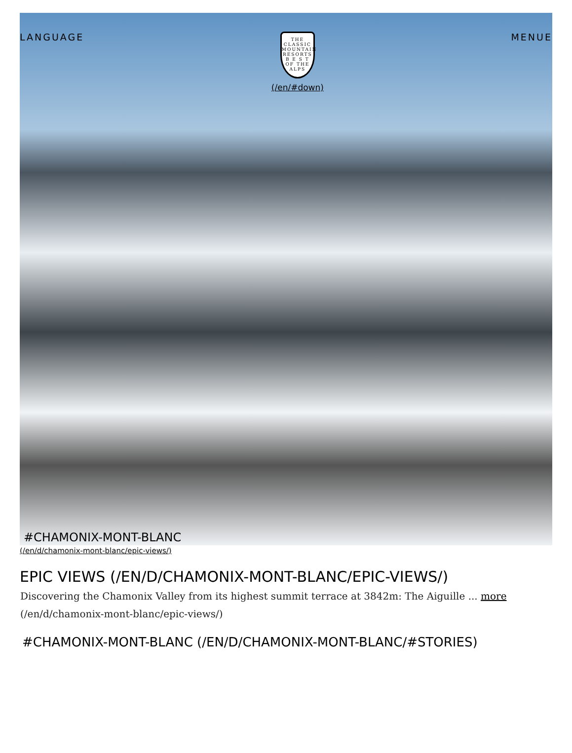LANGUAGE
THE CLASSIC MOUNTAIN RESORTS
B E S T
OF THE ALPS
(/en/#down)
MENUE
#CHAMONIX-MONT-BLANC
(/en/d/chamonix-mont-blanc/epic-views/)
EPIC VIEWS (/EN/D/CHAMONIX-MONT-BLANC/EPIC-VIEWS/)
Discovering the Chamonix Valley from its highest summit terrace at 3842m: The Aiguille ... more (/en/d/chamonix-mont-blanc/epic-views/)
#CHAMONIX-MONT-BLANC (/EN/D/CHAMONIX-MONT-BLANC/#STORIES)